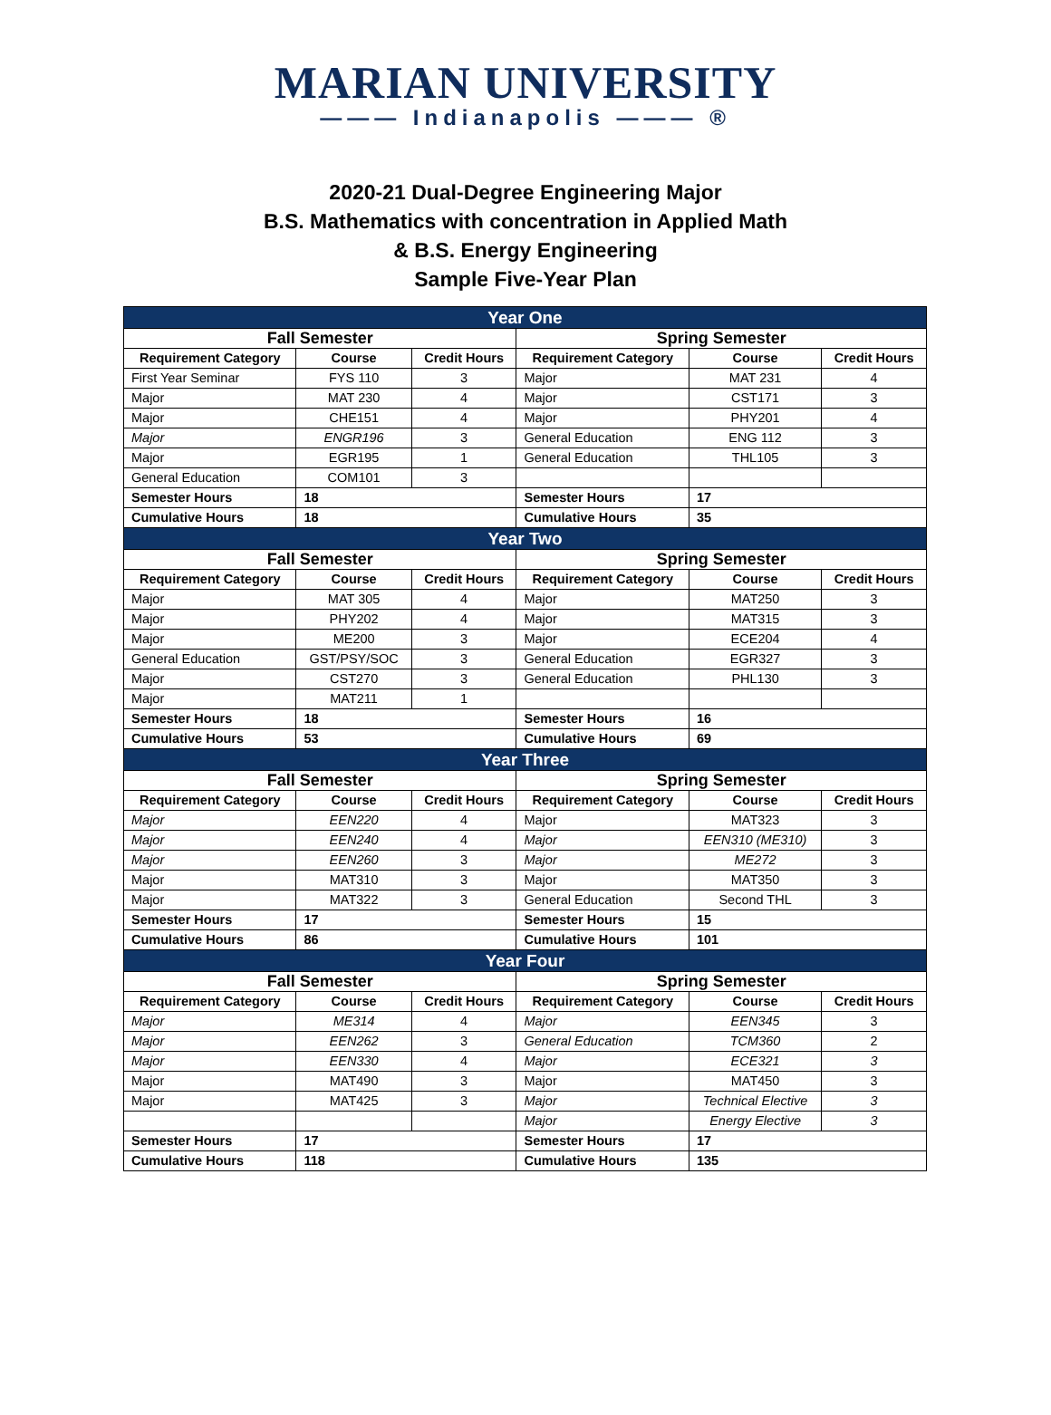MARIAN UNIVERSITY
——— Indianapolis ——— ®
2020-21 Dual-Degree Engineering Major
B.S. Mathematics with concentration in Applied Math
& B.S. Energy Engineering
Sample Five-Year Plan
| Year One | | | | | |
| Fall Semester | | | Spring Semester | | |
| Requirement Category | Course | Credit Hours | Requirement Category | Course | Credit Hours |
| First Year Seminar | FYS 110 | 3 | Major | MAT 231 | 4 |
| Major | MAT 230 | 4 | Major | CST171 | 3 |
| Major | CHE151 | 4 | Major | PHY201 | 4 |
| Major | ENGR196 | 3 | General Education | ENG 112 | 3 |
| Major | EGR195 | 1 | General Education | THL105 | 3 |
| General Education | COM101 | 3 | | | |
| Semester Hours | 18 | | Semester Hours | 17 | |
| Cumulative Hours | 18 | | Cumulative Hours | 35 | |
| Year Two | | | | | |
| Fall Semester | | | Spring Semester | | |
| Requirement Category | Course | Credit Hours | Requirement Category | Course | Credit Hours |
| Major | MAT 305 | 4 | Major | MAT250 | 3 |
| Major | PHY202 | 4 | Major | MAT315 | 3 |
| Major | ME200 | 3 | Major | ECE204 | 4 |
| General Education | GST/PSY/SOC | 3 | General Education | EGR327 | 3 |
| Major | CST270 | 3 | General Education | PHL130 | 3 |
| Major | MAT211 | 1 | | | |
| Semester Hours | 18 | | Semester Hours | 16 | |
| Cumulative Hours | 53 | | Cumulative Hours | 69 | |
| Year Three | | | | | |
| Fall Semester | | | Spring Semester | | |
| Requirement Category | Course | Credit Hours | Requirement Category | Course | Credit Hours |
| Major | EEN220 | 4 | Major | MAT323 | 3 |
| Major | EEN240 | 4 | Major | EEN310 (ME310) | 3 |
| Major | EEN260 | 3 | Major | ME272 | 3 |
| Major | MAT310 | 3 | Major | MAT350 | 3 |
| Major | MAT322 | 3 | General Education | Second THL | 3 |
| Semester Hours | 17 | | Semester Hours | 15 | |
| Cumulative Hours | 86 | | Cumulative Hours | 101 | |
| Year Four | | | | | |
| Fall Semester | | | Spring Semester | | |
| Requirement Category | Course | Credit Hours | Requirement Category | Course | Credit Hours |
| Major | ME314 | 4 | Major | EEN345 | 3 |
| Major | EEN262 | 3 | General Education | TCM360 | 2 |
| Major | EEN330 | 4 | Major | ECE321 | 3 |
| Major | MAT490 | 3 | Major | MAT450 | 3 |
| Major | MAT425 | 3 | Major | Technical Elective | 3 |
| | | | Major | Energy Elective | 3 |
| Semester Hours | 17 | | Semester Hours | 17 | |
| Cumulative Hours | 118 | | Cumulative Hours | 135 | |